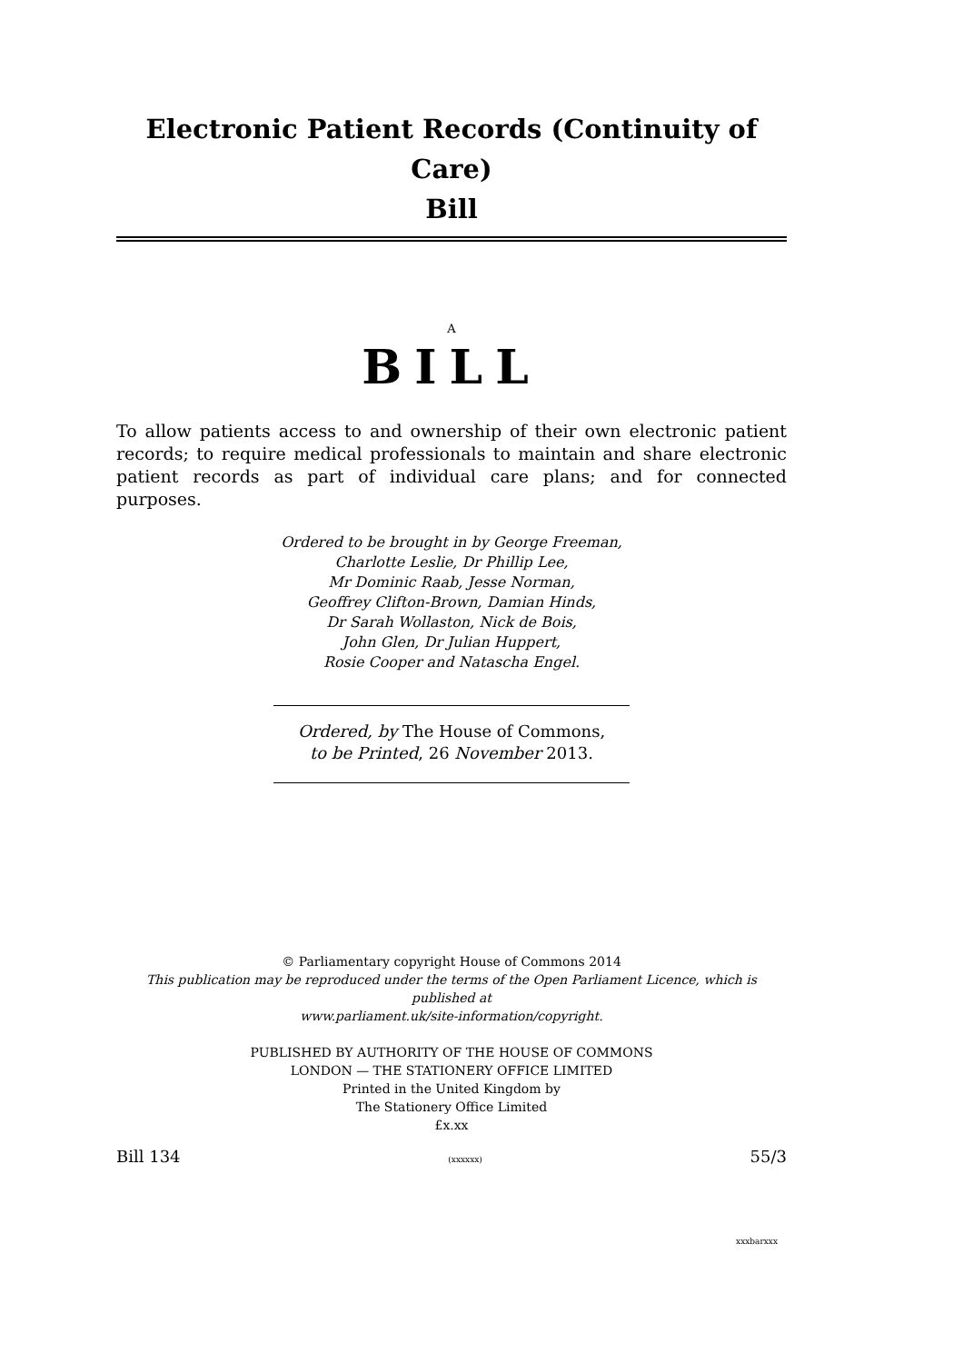Electronic Patient Records (Continuity of Care)
Bill
A
BILL
To allow patients access to and ownership of their own electronic patient records; to require medical professionals to maintain and share electronic patient records as part of individual care plans; and for connected purposes.
Ordered to be brought in by George Freeman,
Charlotte Leslie, Dr Phillip Lee,
Mr Dominic Raab, Jesse Norman,
Geoffrey Clifton-Brown, Damian Hinds,
Dr Sarah Wollaston, Nick de Bois,
John Glen, Dr Julian Huppert,
Rosie Cooper and Natascha Engel.
Ordered, by The House of Commons,
to be Printed, 26 November 2013.
© Parliamentary copyright House of Commons 2014
This publication may be reproduced under the terms of the Open Parliament Licence, which is published at
www.parliament.uk/site-information/copyright.
PUBLISHED BY AUTHORITY OF THE HOUSE OF COMMONS
LONDON — THE STATIONERY OFFICE LIMITED
Printed in the United Kingdom by
The Stationery Office Limited
£x.xx
Bill 134 (xxxxxx) 55/3
xxxbarxxx